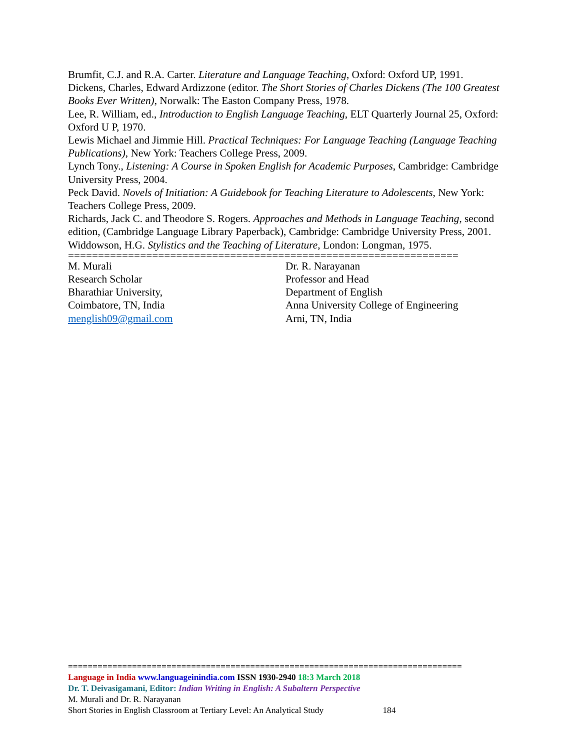Brumfit, C.J. and R.A. Carter. Literature and Language Teaching, Oxford: Oxford UP, 1991.
Dickens, Charles, Edward Ardizzone (editor. The Short Stories of Charles Dickens (The 100 Greatest Books Ever Written), Norwalk: The Easton Company Press, 1978.
Lee, R. William, ed., Introduction to English Language Teaching, ELT Quarterly Journal 25, Oxford: Oxford U P, 1970.
Lewis Michael and Jimmie Hill. Practical Techniques: For Language Teaching (Language Teaching Publications), New York: Teachers College Press, 2009.
Lynch Tony., Listening: A Course in Spoken English for Academic Purposes, Cambridge: Cambridge University Press, 2004.
Peck David. Novels of Initiation: A Guidebook for Teaching Literature to Adolescents, New York: Teachers College Press, 2009.
Richards, Jack C. and Theodore S. Rogers. Approaches and Methods in Language Teaching, second edition, (Cambridge Language Library Paperback), Cambridge: Cambridge University Press, 2001.
Widdowson, H.G. Stylistics and the Teaching of Literature, London: Longman, 1975.
=================================================================
M. Murali
Research Scholar
Bharathiar University,
Coimbatore, TN, India
menglish09@gmail.com
Dr. R. Narayanan
Professor and Head
Department of English
Anna University College of Engineering
Arni, TN, India
================================================================================
Language in India www.languageinindia.com ISSN 1930-2940 18:3 March 2018
Dr. T. Deivasigamani, Editor: Indian Writing in English: A Subaltern Perspective
M. Murali and Dr. R. Narayanan
Short Stories in English Classroom at Tertiary Level: An Analytical Study 184